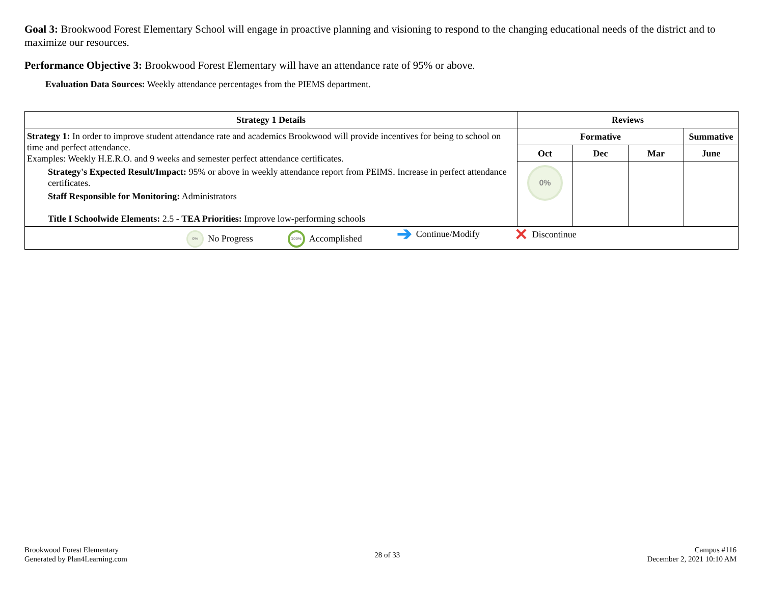Goal 3: Brookwood Forest Elementary School will engage in proactive planning and visioning to respond to the changing educational needs of the district and to maximize our resources.
Performance Objective 3: Brookwood Forest Elementary will have an attendance rate of 95% or above.
Evaluation Data Sources: Weekly attendance percentages from the PIEMS department.
| Strategy 1 Details | Reviews | | | |
| --- | --- | --- | --- | --- |
| Strategy 1: In order to improve student attendance rate and academics Brookwood will provide incentives for being to school on time and perfect attendance. Examples: Weekly H.E.R.O. and 9 weeks and semester perfect attendance certificates. Strategy's Expected Result/Impact: 95% or above in weekly attendance report from PEIMS. Increase in perfect attendance certificates. Staff Responsible for Monitoring: Administrators Title I Schoolwide Elements: 2.5 - TEA Priorities: Improve low-performing schools | Formative | | | Summative |
| | Oct | Dec | Mar | June |
| | 0% | | | |
| 0% No Progress 100% Accomplished ➔ Continue/Modify ✕ Discontinue | | | | |
Brookwood Forest Elementary
Generated by Plan4Learning.com
28 of 33
Campus #116
December 2, 2021 10:10 AM